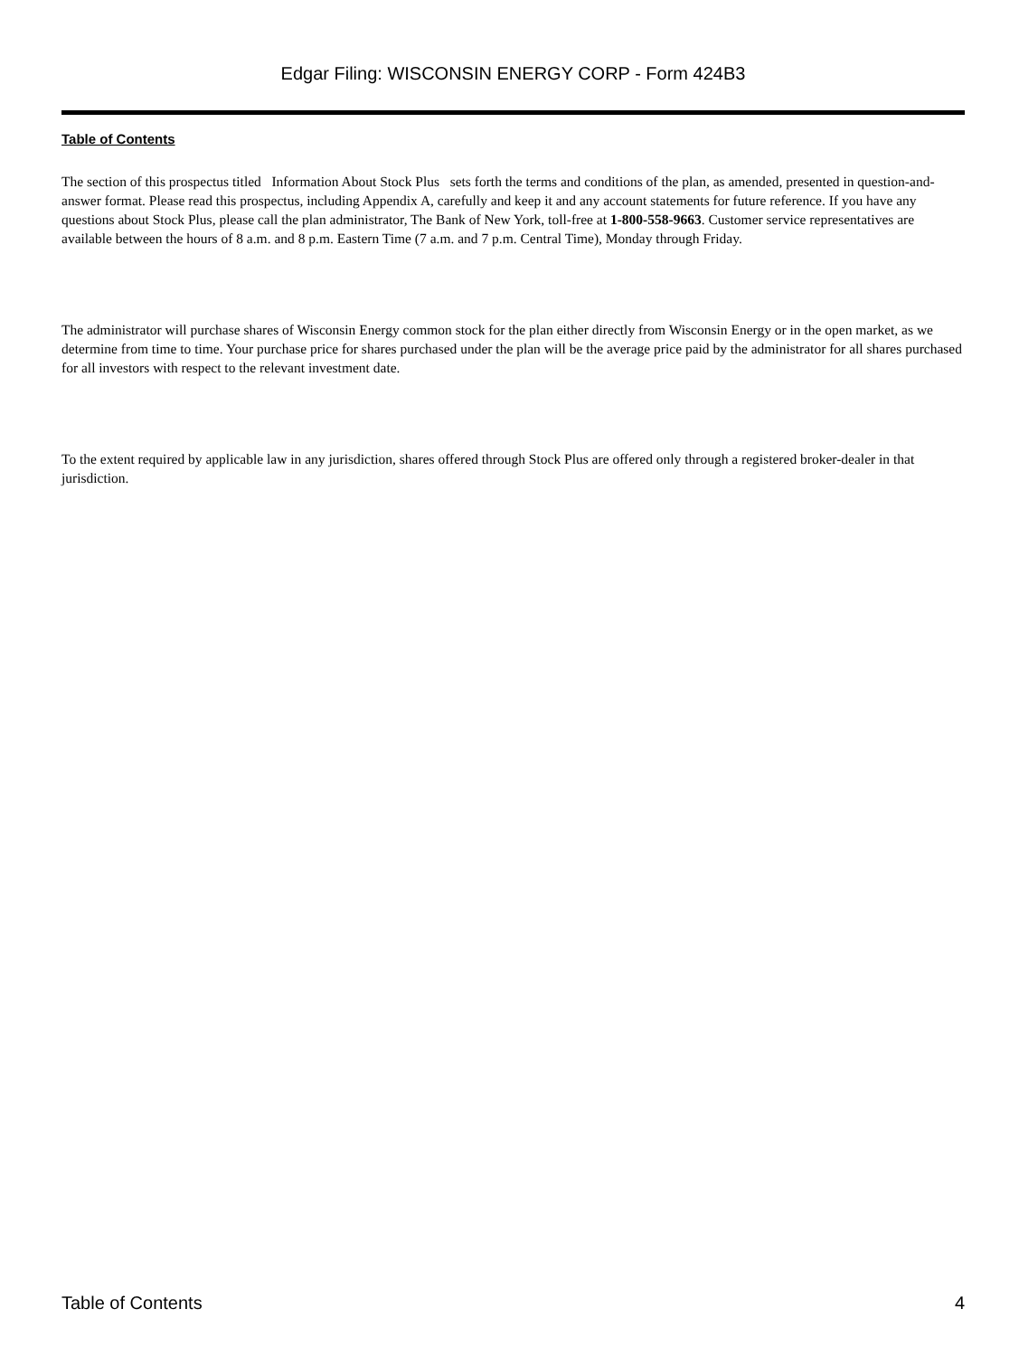Edgar Filing: WISCONSIN ENERGY CORP - Form 424B3
Table of Contents
The section of this prospectus titled Information About Stock Plus sets forth the terms and conditions of the plan, as amended, presented in question-and-answer format. Please read this prospectus, including Appendix A, carefully and keep it and any account statements for future reference. If you have any questions about Stock Plus, please call the plan administrator, The Bank of New York, toll-free at 1-800-558-9663. Customer service representatives are available between the hours of 8 a.m. and 8 p.m. Eastern Time (7 a.m. and 7 p.m. Central Time), Monday through Friday.
The administrator will purchase shares of Wisconsin Energy common stock for the plan either directly from Wisconsin Energy or in the open market, as we determine from time to time. Your purchase price for shares purchased under the plan will be the average price paid by the administrator for all shares purchased for all investors with respect to the relevant investment date.
To the extent required by applicable law in any jurisdiction, shares offered through Stock Plus are offered only through a registered broker-dealer in that jurisdiction.
Table of Contents 4